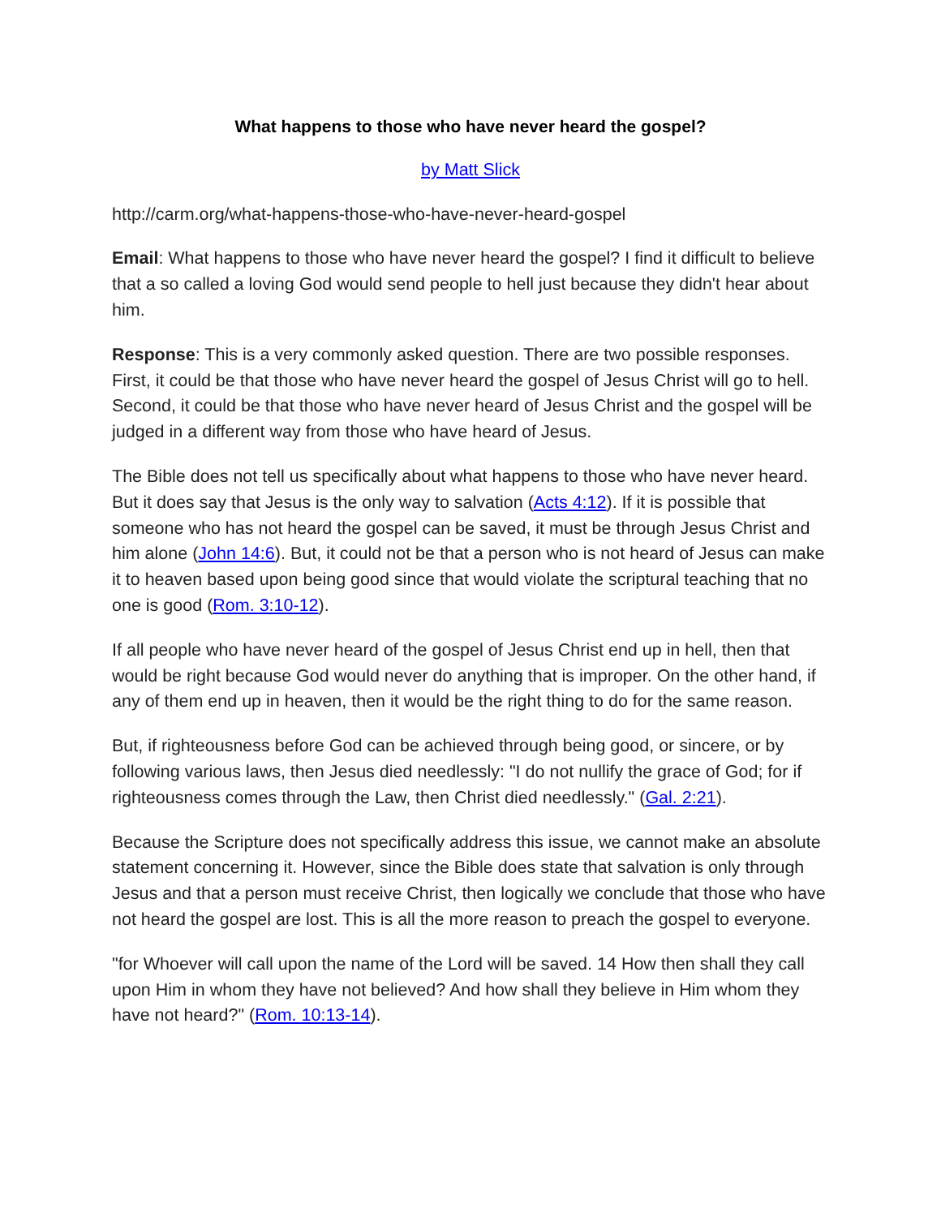What happens to those who have never heard the gospel?
by Matt Slick
http://carm.org/what-happens-those-who-have-never-heard-gospel
Email: What happens to those who have never heard the gospel? I find it difficult to believe that a so called a loving God would send people to hell just because they didn't hear about him.
Response: This is a very commonly asked question. There are two possible responses. First, it could be that those who have never heard the gospel of Jesus Christ will go to hell. Second, it could be that those who have never heard of Jesus Christ and the gospel will be judged in a different way from those who have heard of Jesus.
The Bible does not tell us specifically about what happens to those who have never heard. But it does say that Jesus is the only way to salvation (Acts 4:12). If it is possible that someone who has not heard the gospel can be saved, it must be through Jesus Christ and him alone (John 14:6). But, it could not be that a person who is not heard of Jesus can make it to heaven based upon being good since that would violate the scriptural teaching that no one is good (Rom. 3:10-12).
If all people who have never heard of the gospel of Jesus Christ end up in hell, then that would be right because God would never do anything that is improper. On the other hand, if any of them end up in heaven, then it would be the right thing to do for the same reason.
But, if righteousness before God can be achieved through being good, or sincere, or by following various laws, then Jesus died needlessly: "I do not nullify the grace of God; for if righteousness comes through the Law, then Christ died needlessly." (Gal. 2:21).
Because the Scripture does not specifically address this issue, we cannot make an absolute statement concerning it. However, since the Bible does state that salvation is only through Jesus and that a person must receive Christ, then logically we conclude that those who have not heard the gospel are lost. This is all the more reason to preach the gospel to everyone.
"for Whoever will call upon the name of the Lord will be saved. 14 How then shall they call upon Him in whom they have not believed? And how shall they believe in Him whom they have not heard?" (Rom. 10:13-14).